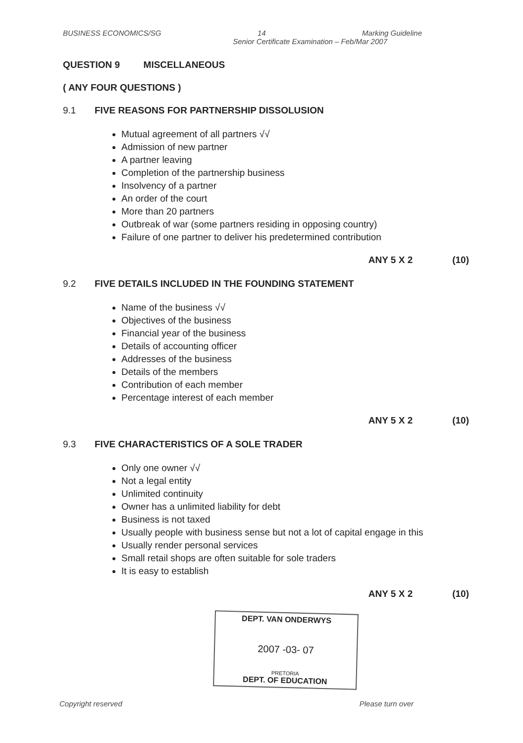BUSINESS ECONOMICS/SG 14 Marking Guideline
Senior Certificate Examination – Feb/Mar 2007
QUESTION 9 MISCELLANEOUS
( ANY FOUR QUESTIONS )
9.1 FIVE REASONS FOR PARTNERSHIP DISSOLUSION
Mutual agreement of all partners √√
Admission of new partner
A partner leaving
Completion of the partnership business
Insolvency of a partner
An order of the court
More than 20 partners
Outbreak of war (some partners residing in opposing country)
Failure of one partner to deliver his predetermined contribution
ANY 5 X 2 (10)
9.2 FIVE DETAILS INCLUDED IN THE FOUNDING STATEMENT
Name of the business √√
Objectives of the business
Financial year of the business
Details of accounting officer
Addresses of the business
Details of the members
Contribution of each member
Percentage interest of each member
ANY 5 X 2 (10)
9.3 FIVE CHARACTERISTICS OF A SOLE TRADER
Only one owner √√
Not a legal entity
Unlimited continuity
Owner has a unlimited liability for debt
Business is not taxed
Usually people with business sense but not a lot of capital engage in this
Usually render personal services
Small retail shops are often suitable for sole traders
It is easy to establish
ANY 5 X 2 (10)
DEPT. VAN ONDERWYS
2007 -03- 07
PRETORIA
DEPT. OF EDUCATION
Copyright reserved Please turn over